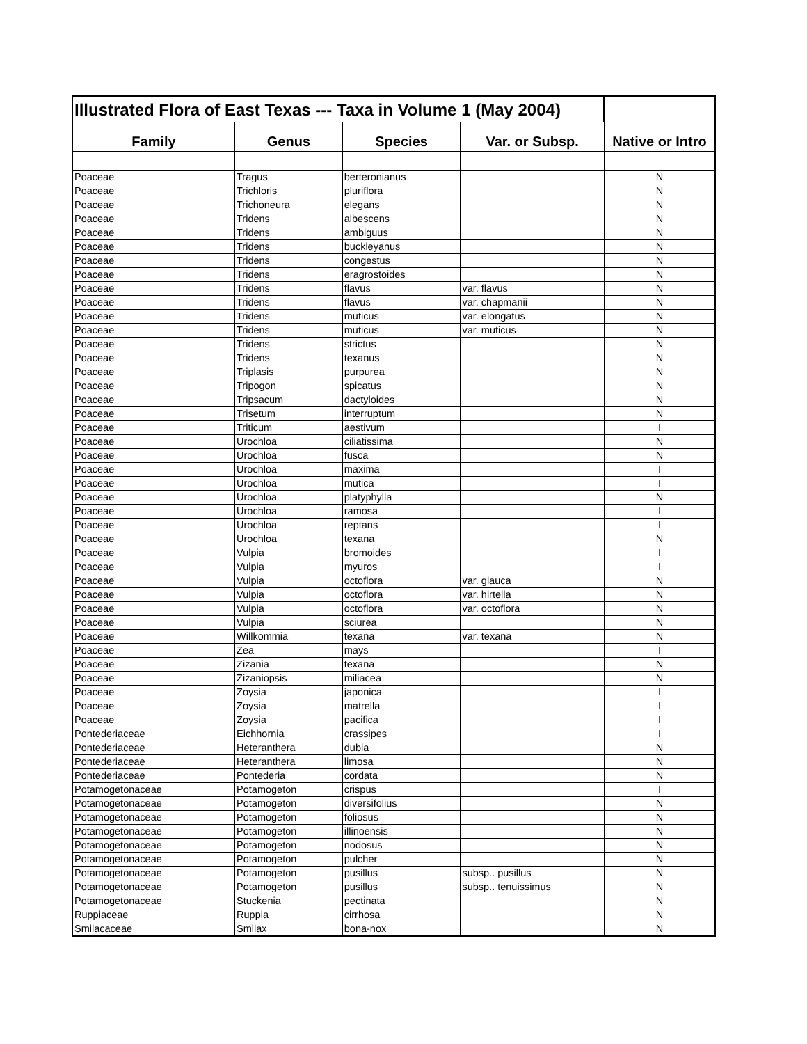| Illustrated Flora of East Texas --- Taxa in Volume 1 (May 2004) | | | | |
| Family | Genus | Species | Var. or Subsp. | Native or Intro |
| Poaceae | Tragus | berteronianus | | N |
| Poaceae | Trichloris | pluriflora | | N |
| Poaceae | Trichoneura | elegans | | N |
| Poaceae | Tridens | albescens | | N |
| Poaceae | Tridens | ambiguus | | N |
| Poaceae | Tridens | buckleyanus | | N |
| Poaceae | Tridens | congestus | | N |
| Poaceae | Tridens | eragrostoides | | N |
| Poaceae | Tridens | flavus | var. flavus | N |
| Poaceae | Tridens | flavus | var. chapmanii | N |
| Poaceae | Tridens | muticus | var. elongatus | N |
| Poaceae | Tridens | muticus | var. muticus | N |
| Poaceae | Tridens | strictus | | N |
| Poaceae | Tridens | texanus | | N |
| Poaceae | Triplasis | purpurea | | N |
| Poaceae | Tripogon | spicatus | | N |
| Poaceae | Tripsacum | dactyloides | | N |
| Poaceae | Trisetum | interruptum | | N |
| Poaceae | Triticum | aestivum | | I |
| Poaceae | Urochloa | ciliatissima | | N |
| Poaceae | Urochloa | fusca | | N |
| Poaceae | Urochloa | maxima | | I |
| Poaceae | Urochloa | mutica | | I |
| Poaceae | Urochloa | platyphylla | | N |
| Poaceae | Urochloa | ramosa | | I |
| Poaceae | Urochloa | reptans | | I |
| Poaceae | Urochloa | texana | | N |
| Poaceae | Vulpia | bromoides | | I |
| Poaceae | Vulpia | myuros | | I |
| Poaceae | Vulpia | octoflora | var. glauca | N |
| Poaceae | Vulpia | octoflora | var. hirtella | N |
| Poaceae | Vulpia | octoflora | var. octoflora | N |
| Poaceae | Vulpia | sciurea | | N |
| Poaceae | Willkommia | texana | var. texana | N |
| Poaceae | Zea | mays | | I |
| Poaceae | Zizania | texana | | N |
| Poaceae | Zizaniopsis | miliacea | | N |
| Poaceae | Zoysia | japonica | | I |
| Poaceae | Zoysia | matrella | | I |
| Poaceae | Zoysia | pacifica | | I |
| Pontederiaceae | Eichhornia | crassipes | | I |
| Pontederiaceae | Heteranthera | dubia | | N |
| Pontederiaceae | Heteranthera | limosa | | N |
| Pontederiaceae | Pontederia | cordata | | N |
| Potamogetonaceae | Potamogeton | crispus | | I |
| Potamogetonaceae | Potamogeton | diversifolius | | N |
| Potamogetonaceae | Potamogeton | foliosus | | N |
| Potamogetonaceae | Potamogeton | illinoensis | | N |
| Potamogetonaceae | Potamogeton | nodosus | | N |
| Potamogetonaceae | Potamogeton | pulcher | | N |
| Potamogetonaceae | Potamogeton | pusillus | subsp.. pusillus | N |
| Potamogetonaceae | Potamogeton | pusillus | subsp.. tenuissimus | N |
| Potamogetonaceae | Stuckenia | pectinata | | N |
| Ruppiaceae | Ruppia | cirrhosa | | N |
| Smilacaceae | Smilax | bona-nox | | N |